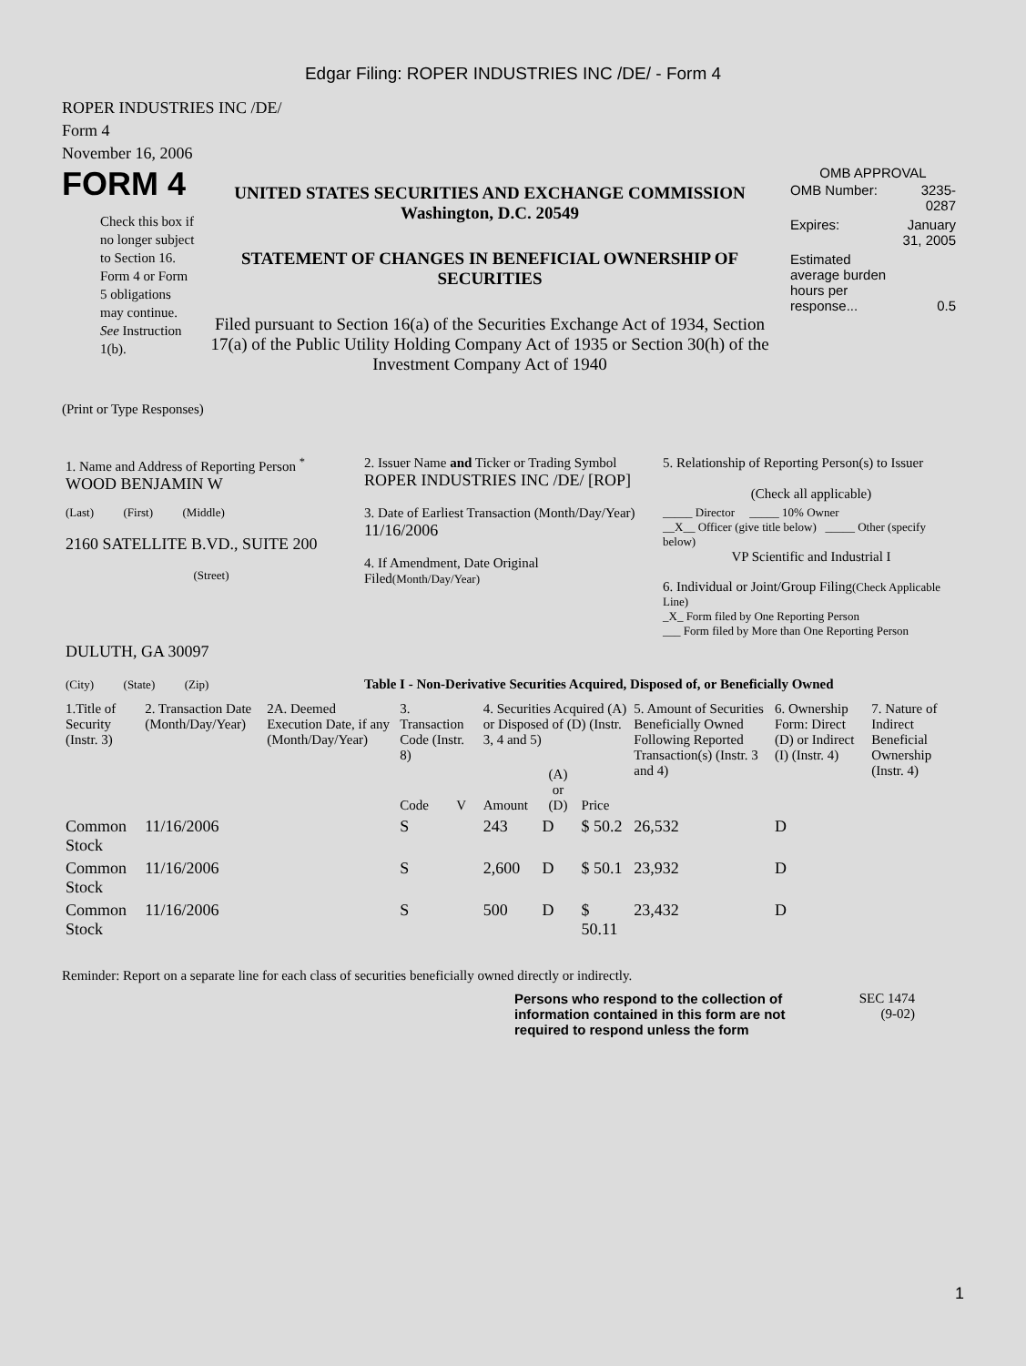Edgar Filing: ROPER INDUSTRIES INC /DE/ - Form 4
ROPER INDUSTRIES INC /DE/
Form 4
November 16, 2006
FORM 4
Check this box if no longer subject to Section 16. Form 4 or Form 5 obligations may continue. See Instruction 1(b).
UNITED STATES SECURITIES AND EXCHANGE COMMISSION
Washington, D.C. 20549
STATEMENT OF CHANGES IN BENEFICIAL OWNERSHIP OF SECURITIES
Filed pursuant to Section 16(a) of the Securities Exchange Act of 1934, Section 17(a) of the Public Utility Holding Company Act of 1935 or Section 30(h) of the Investment Company Act of 1940
OMB APPROVAL
| OMB Number: | 3235-0287 |
| Expires: | January 31, 2005 |
| Estimated average burden hours per response... | 0.5 |
(Print or Type Responses)
| 1. Name and Address of Reporting Person <sup>*</sup> WOOD BENJAMIN W | 2. Issuer Name and Ticker or Trading Symbol ROPER INDUSTRIES INC /DE/ [ROP] | 5. Relationship of Reporting Person(s) to Issuer (Check all applicable) |
| (Last) (First) (Middle) 2160 SATELLITE B.VD., SUITE 200 (Street) | 3. Date of Earliest Transaction (Month/Day/Year) 11/16/2006 4. If Amendment, Date Original Filed (Month/Day/Year) | _____ Director _____ 10% Owner __X__ Officer (give title below) _____ Other (specify below) VP Scientific and Industrial I 6. Individual or Joint/Group Filing (Check Applicable Line) _X_ Form filed by One Reporting Person ___ Form filed by More than One Reporting Person |
| DULUTH, GA 30097 (City) (State) (Zip) | Table I - Non-Derivative Securities Acquired, Disposed of, or Beneficially Owned | |
| 1.Title of Security (Instr. 3) | 2. Transaction Date (Month/Day/Year) | 2A. Deemed Execution Date, if any (Month/Day/Year) | 3. Transaction Code (Instr. 8) | | 4. Securities Acquired (A) or Disposed of (D) (Instr. 3, 4 and 5) | | | 5. Amount of Securities Beneficially Owned Following Reported Transaction(s) (Instr. 3 and 4) | 6. Ownership Form: Direct (D) or Indirect (I) (Instr. 4) | 7. Nature of Indirect Beneficial Ownership (Instr. 4) |
| --- | --- | --- | --- | --- | --- | --- | --- | --- | --- | --- |
| | | | Code | V | Amount | (A) or (D) | Price | | | |
| Common Stock | 11/16/2006 | | S | | 243 | D | $ 50.2 | 26,532 | D | |
| Common Stock | 11/16/2006 | | S | | 2,600 | D | $ 50.1 | 23,932 | D | |
| Common Stock | 11/16/2006 | | S | | 500 | D | $ 50.11 | 23,432 | D | |
Reminder: Report on a separate line for each class of securities beneficially owned directly or indirectly.
Persons who respond to the collection of information contained in this form are not required to respond unless the form
SEC 1474
(9-02)
1